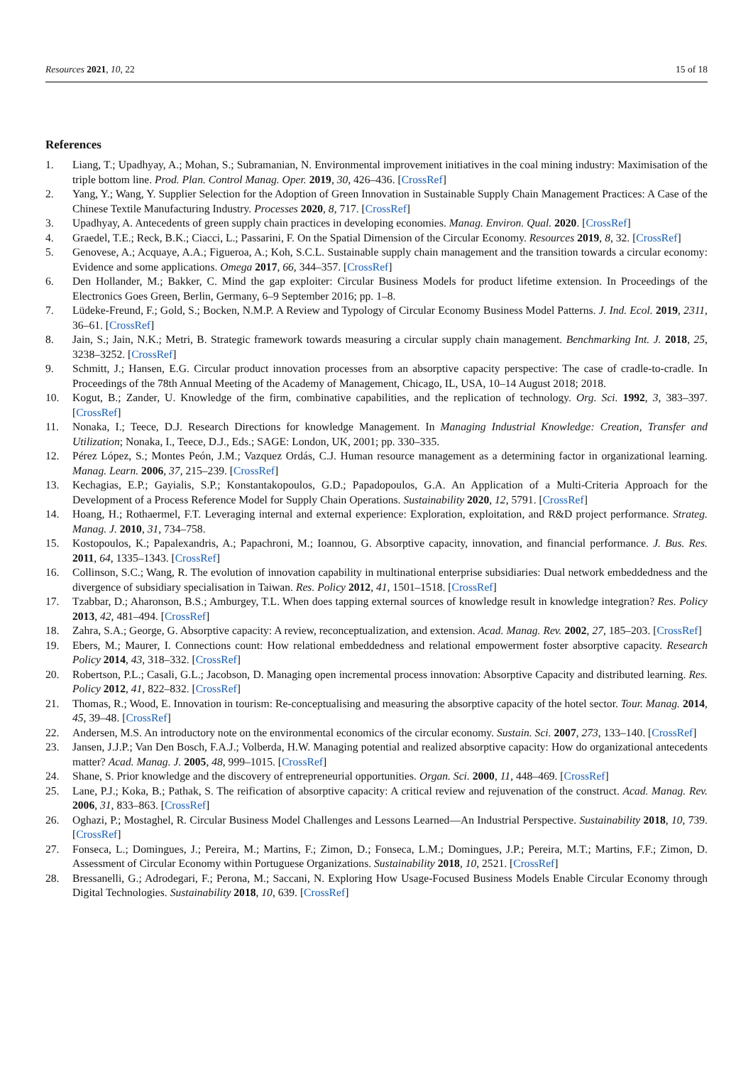Resources 2021, 10, 22 15 of 18
References
1. Liang, T.; Upadhyay, A.; Mohan, S.; Subramanian, N. Environmental improvement initiatives in the coal mining industry: Maximisation of the triple bottom line. Prod. Plan. Control Manag. Oper. 2019, 30, 426–436. [CrossRef]
2. Yang, Y.; Wang, Y. Supplier Selection for the Adoption of Green Innovation in Sustainable Supply Chain Management Practices: A Case of the Chinese Textile Manufacturing Industry. Processes 2020, 8, 717. [CrossRef]
3. Upadhyay, A. Antecedents of green supply chain practices in developing economies. Manag. Environ. Qual. 2020. [CrossRef]
4. Graedel, T.E.; Reck, B.K.; Ciacci, L.; Passarini, F. On the Spatial Dimension of the Circular Economy. Resources 2019, 8, 32. [CrossRef]
5. Genovese, A.; Acquaye, A.A.; Figueroa, A.; Koh, S.C.L. Sustainable supply chain management and the transition towards a circular economy: Evidence and some applications. Omega 2017, 66, 344–357. [CrossRef]
6. Den Hollander, M.; Bakker, C. Mind the gap exploiter: Circular Business Models for product lifetime extension. In Proceedings of the Electronics Goes Green, Berlin, Germany, 6–9 September 2016; pp. 1–8.
7. Lüdeke-Freund, F.; Gold, S.; Bocken, N.M.P. A Review and Typology of Circular Economy Business Model Patterns. J. Ind. Ecol. 2019, 2311, 36–61. [CrossRef]
8. Jain, S.; Jain, N.K.; Metri, B. Strategic framework towards measuring a circular supply chain management. Benchmarking Int. J. 2018, 25, 3238–3252. [CrossRef]
9. Schmitt, J.; Hansen, E.G. Circular product innovation processes from an absorptive capacity perspective: The case of cradle-to-cradle. In Proceedings of the 78th Annual Meeting of the Academy of Management, Chicago, IL, USA, 10–14 August 2018; 2018.
10. Kogut, B.; Zander, U. Knowledge of the firm, combinative capabilities, and the replication of technology. Org. Sci. 1992, 3, 383–397. [CrossRef]
11. Nonaka, I.; Teece, D.J. Research Directions for knowledge Management. In Managing Industrial Knowledge: Creation, Transfer and Utilization; Nonaka, I., Teece, D.J., Eds.; SAGE: London, UK, 2001; pp. 330–335.
12. Pérez López, S.; Montes Peón, J.M.; Vazquez Ordás, C.J. Human resource management as a determining factor in organizational learning. Manag. Learn. 2006, 37, 215–239. [CrossRef]
13. Kechagias, E.P.; Gayialis, S.P.; Konstantakopoulos, G.D.; Papadopoulos, G.A. An Application of a Multi-Criteria Approach for the Development of a Process Reference Model for Supply Chain Operations. Sustainability 2020, 12, 5791. [CrossRef]
14. Hoang, H.; Rothaermel, F.T. Leveraging internal and external experience: Exploration, exploitation, and R&D project performance. Strateg. Manag. J. 2010, 31, 734–758.
15. Kostopoulos, K.; Papalexandris, A.; Papachroni, M.; Ioannou, G. Absorptive capacity, innovation, and financial performance. J. Bus. Res. 2011, 64, 1335–1343. [CrossRef]
16. Collinson, S.C.; Wang, R. The evolution of innovation capability in multinational enterprise subsidiaries: Dual network embeddedness and the divergence of subsidiary specialisation in Taiwan. Res. Policy 2012, 41, 1501–1518. [CrossRef]
17. Tzabbar, D.; Aharonson, B.S.; Amburgey, T.L. When does tapping external sources of knowledge result in knowledge integration? Res. Policy 2013, 42, 481–494. [CrossRef]
18. Zahra, S.A.; George, G. Absorptive capacity: A review, reconceptualization, and extension. Acad. Manag. Rev. 2002, 27, 185–203. [CrossRef]
19. Ebers, M.; Maurer, I. Connections count: How relational embeddedness and relational empowerment foster absorptive capacity. Research Policy 2014, 43, 318–332. [CrossRef]
20. Robertson, P.L.; Casali, G.L.; Jacobson, D. Managing open incremental process innovation: Absorptive Capacity and distributed learning. Res. Policy 2012, 41, 822–832. [CrossRef]
21. Thomas, R.; Wood, E. Innovation in tourism: Re-conceptualising and measuring the absorptive capacity of the hotel sector. Tour. Manag. 2014, 45, 39–48. [CrossRef]
22. Andersen, M.S. An introductory note on the environmental economics of the circular economy. Sustain. Sci. 2007, 273, 133–140. [CrossRef]
23. Jansen, J.J.P.; Van Den Bosch, F.A.J.; Volberda, H.W. Managing potential and realized absorptive capacity: How do organizational antecedents matter? Acad. Manag. J. 2005, 48, 999–1015. [CrossRef]
24. Shane, S. Prior knowledge and the discovery of entrepreneurial opportunities. Organ. Sci. 2000, 11, 448–469. [CrossRef]
25. Lane, P.J.; Koka, B.; Pathak, S. The reification of absorptive capacity: A critical review and rejuvenation of the construct. Acad. Manag. Rev. 2006, 31, 833–863. [CrossRef]
26. Oghazi, P.; Mostaghel, R. Circular Business Model Challenges and Lessons Learned—An Industrial Perspective. Sustainability 2018, 10, 739. [CrossRef]
27. Fonseca, L.; Domingues, J.; Pereira, M.; Martins, F.; Zimon, D.; Fonseca, L.M.; Domingues, J.P.; Pereira, M.T.; Martins, F.F.; Zimon, D. Assessment of Circular Economy within Portuguese Organizations. Sustainability 2018, 10, 2521. [CrossRef]
28. Bressanelli, G.; Adrodegari, F.; Perona, M.; Saccani, N. Exploring How Usage-Focused Business Models Enable Circular Economy through Digital Technologies. Sustainability 2018, 10, 639. [CrossRef]